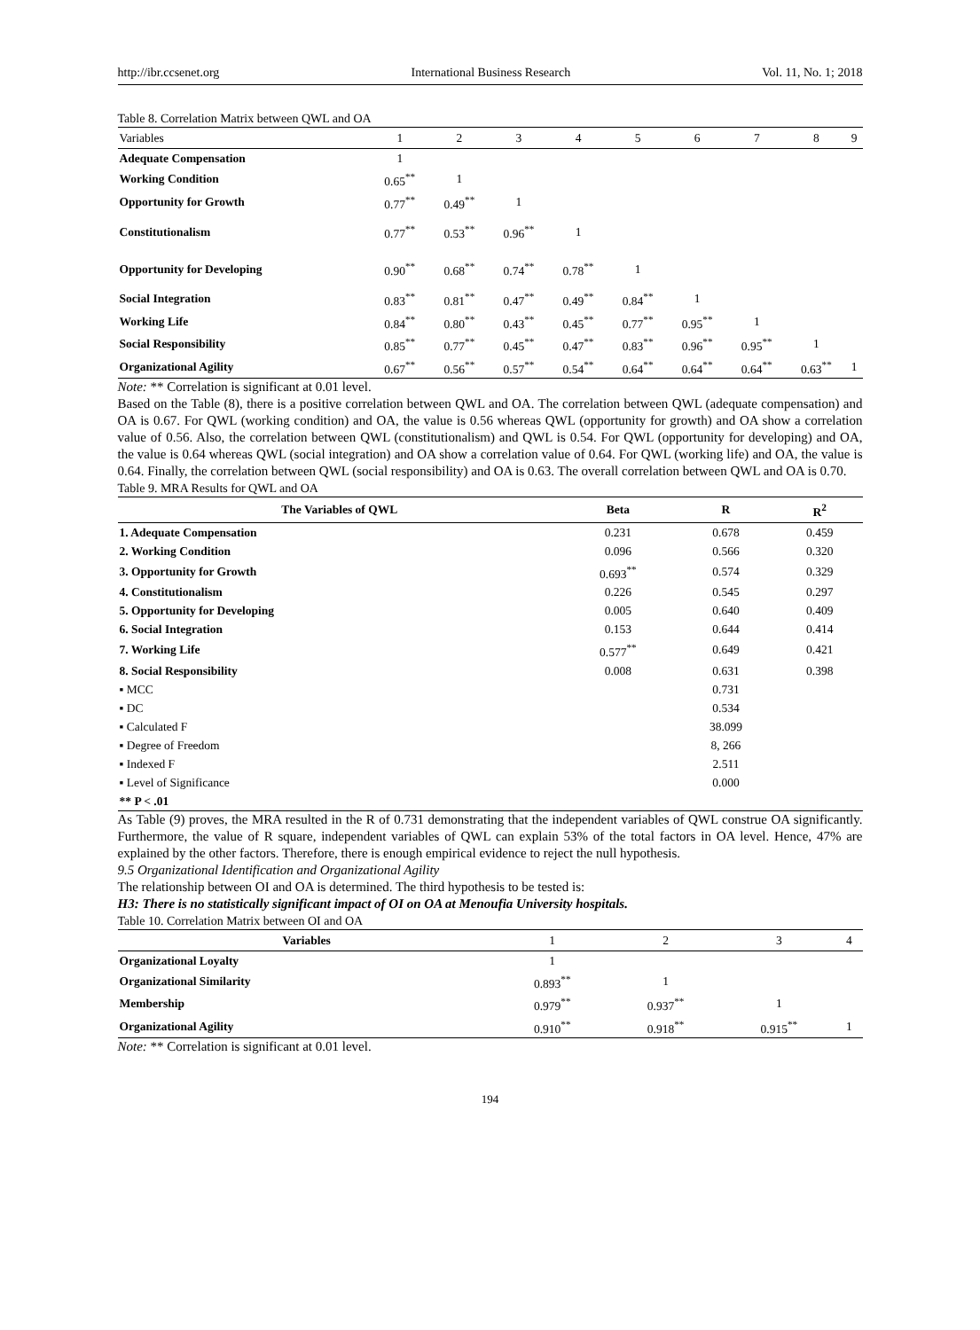http://ibr.ccsenet.org International Business Research Vol. 11, No. 1; 2018
Table 8. Correlation Matrix between QWL and OA
| Variables | 1 | 2 | 3 | 4 | 5 | 6 | 7 | 8 | 9 |
| --- | --- | --- | --- | --- | --- | --- | --- | --- | --- |
| Adequate Compensation | 1 | | | | | | | | |
| Working Condition | 0.65<sup>**</sup> | 1 | | | | | | | |
| Opportunity for Growth | 0.77<sup>**</sup> | 0.49<sup>**</sup> | 1 | | | | | | |
| Constitutionalism | 0.77<sup>**</sup> | 0.53<sup>**</sup> | 0.96<sup>**</sup> | 1 | | | | | |
| Opportunity for Developing | 0.90<sup>**</sup> | 0.68<sup>**</sup> | 0.74<sup>**</sup> | 0.78<sup>**</sup> | 1 | | | | |
| Social Integration | 0.83<sup>**</sup> | 0.81<sup>**</sup> | 0.47<sup>**</sup> | 0.49<sup>**</sup> | 0.84<sup>**</sup> | 1 | | | |
| Working Life | 0.84<sup>**</sup> | 0.80<sup>**</sup> | 0.43<sup>**</sup> | 0.45<sup>**</sup> | 0.77<sup>**</sup> | 0.95<sup>**</sup> | 1 | | |
| Social Responsibility | 0.85<sup>**</sup> | 0.77<sup>**</sup> | 0.45<sup>**</sup> | 0.47<sup>**</sup> | 0.83<sup>**</sup> | 0.96<sup>**</sup> | 0.95<sup>**</sup> | 1 | |
| Organizational Agility | 0.67<sup>**</sup> | 0.56<sup>**</sup> | 0.57<sup>**</sup> | 0.54<sup>**</sup> | 0.64<sup>**</sup> | 0.64<sup>**</sup> | 0.64<sup>**</sup> | 0.63<sup>**</sup> | 1 |
Note: ** Correlation is significant at 0.01 level.
Based on the Table (8), there is a positive correlation between QWL and OA. The correlation between QWL (adequate compensation) and OA is 0.67. For QWL (working condition) and OA, the value is 0.56 whereas QWL (opportunity for growth) and OA show a correlation value of 0.56. Also, the correlation between QWL (constitutionalism) and QWL is 0.54. For QWL (opportunity for developing) and OA, the value is 0.64 whereas QWL (social integration) and OA show a correlation value of 0.64. For QWL (working life) and OA, the value is 0.64. Finally, the correlation between QWL (social responsibility) and OA is 0.63. The overall correlation between QWL and OA is 0.70.
Table 9. MRA Results for QWL and OA
| The Variables of QWL | Beta | R | R<sup>2</sup> |
| --- | --- | --- | --- |
| 1. Adequate Compensation | 0.231 | 0.678 | 0.459 |
| 2. Working Condition | 0.096 | 0.566 | 0.320 |
| 3. Opportunity for Growth | 0.693<sup>**</sup> | 0.574 | 0.329 |
| 4. Constitutionalism | 0.226 | 0.545 | 0.297 |
| 5. Opportunity for Developing | 0.005 | 0.640 | 0.409 |
| 6. Social Integration | 0.153 | 0.644 | 0.414 |
| 7. Working Life | 0.577<sup>**</sup> | 0.649 | 0.421 |
| 8. Social Responsibility | 0.008 | 0.631 | 0.398 |
| ▪ MCC | | 0.731 | |
| ▪ DC | | 0.534 | |
| ▪ Calculated F | | 38.099 | |
| ▪ Degree of Freedom | | 8, 266 | |
| ▪ Indexed F | | 2.511 | |
| ▪ Level of Significance | | 0.000 | |
| ** P < .01 | | | |
As Table (9) proves, the MRA resulted in the R of 0.731 demonstrating that the independent variables of QWL construe OA significantly. Furthermore, the value of R square, independent variables of QWL can explain 53% of the total factors in OA level. Hence, 47% are explained by the other factors. Therefore, there is enough empirical evidence to reject the null hypothesis.
9.5 Organizational Identification and Organizational Agility
The relationship between OI and OA is determined. The third hypothesis to be tested is:
H3: There is no statistically significant impact of OI on OA at Menoufia University hospitals.
Table 10. Correlation Matrix between OI and OA
| Variables | 1 | 2 | 3 | 4 |
| --- | --- | --- | --- | --- |
| Organizational Loyalty | 1 | | | |
| Organizational Similarity | 0.893<sup>**</sup> | 1 | | |
| Membership | 0.979<sup>**</sup> | 0.937<sup>**</sup> | 1 | |
| Organizational Agility | 0.910<sup>**</sup> | 0.918<sup>**</sup> | 0.915<sup>**</sup> | 1 |
Note: ** Correlation is significant at 0.01 level.
194